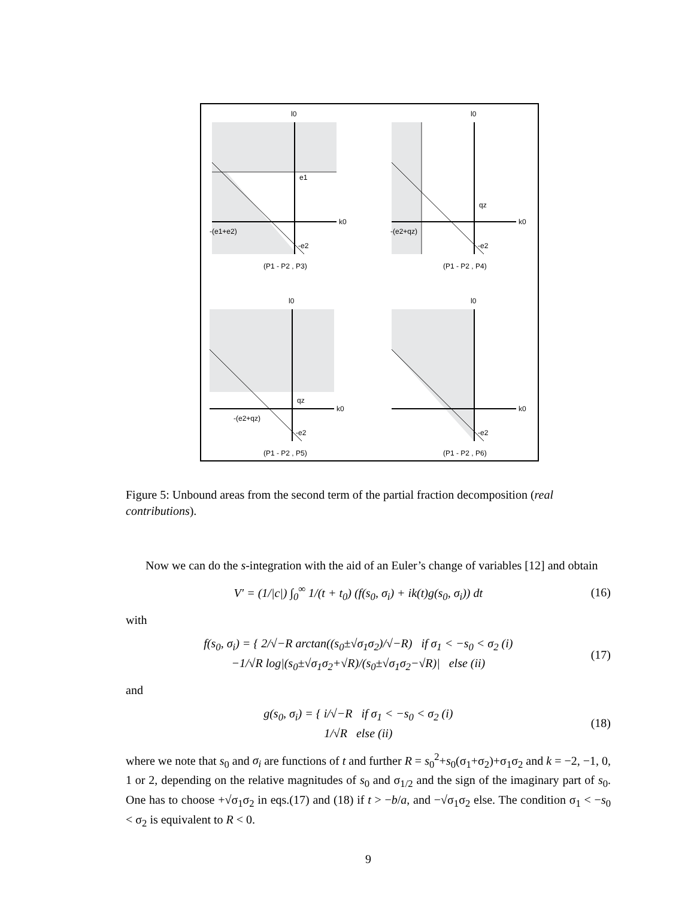l0
e1
k0
-(e1+e2)
-e2
(P1 - P2 , P3)
l0
qz
k0
-(e2+qz)
-e2
(P1 - P2 , P4)
l0
qz
k0
-(e2+qz)
-e2
(P1 - P2 , P5)
l0
k0
-e2
(P1 - P2 , P6)
Figure 5: Unbound areas from the second term of the partial fraction decomposition (real contributions).
Now we can do the s-integration with the aid of an Euler’s change of variables [12] and obtain
V′ = (1/|c|) ∫<sub>0</sub><sup>∞</sup> 1/(t + t<sub>0</sub>) (f(s<sub>0</sub>, σ<sub>i</sub>) + ik(t)g(s<sub>0</sub>, σ<sub>i</sub>)) dt (16)
with
f(s<sub>0</sub>, σ<sub>i</sub>) = { 2/√−R arctan((s<sub>0</sub>±√σ<sub>1</sub>σ<sub>2</sub>)/√−R) if σ<sub>1</sub> < −s<sub>0</sub> < σ<sub>2</sub> (i)
−1/√R log|(s<sub>0</sub>±√σ<sub>1</sub>σ<sub>2</sub>+√R)/(s<sub>0</sub>±√σ<sub>1</sub>σ<sub>2</sub>−√R)| else (ii) (17)
and
g(s<sub>0</sub>, σ<sub>i</sub>) = { i/√−R if σ<sub>1</sub> < −s<sub>0</sub> < σ<sub>2</sub> (i)
1/√R else (ii) (18)
where we note that s<sub>0</sub> and σ<sub>i</sub> are functions of t and further R = s<sub>0</sub><sup>2</sup>+s<sub>0</sub>(σ<sub>1</sub>+σ<sub>2</sub>)+σ<sub>1</sub>σ<sub>2</sub> and k = −2, −1, 0, 1 or 2, depending on the relative magnitudes of s<sub>0</sub> and σ<sub>1/2</sub> and the sign of the imaginary part of s<sub>0</sub>. One has to choose +√σ<sub>1</sub>σ<sub>2</sub> in eqs.(17) and (18) if t > −b/a, and −√σ<sub>1</sub>σ<sub>2</sub> else. The condition σ<sub>1</sub> < −s<sub>0</sub> < σ<sub>2</sub> is equivalent to R < 0.
9